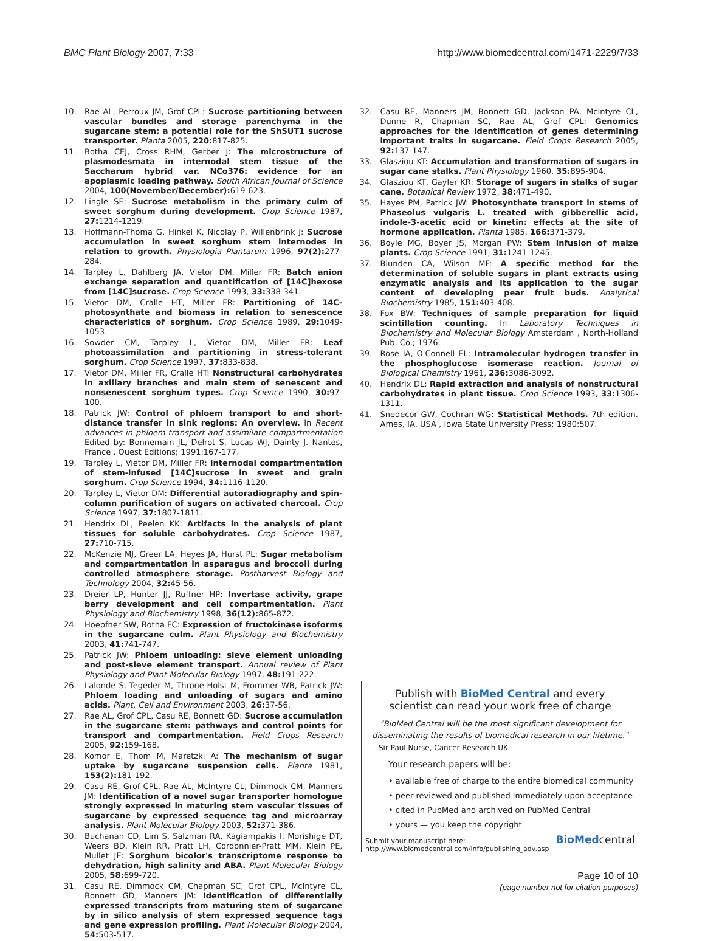BMC Plant Biology 2007, 7:33 http://www.biomedcentral.com/1471-2229/7/33
10. Rae AL, Perroux JM, Grof CPL: Sucrose partitioning between vascular bundles and storage parenchyma in the sugarcane stem: a potential role for the ShSUT1 sucrose transporter. Planta 2005, 220: 817-825.
11. Botha CEJ, Cross RHM, Gerber J: The microstructure of plasmodesmata in internodal stem tissue of the Saccharum hybrid var. NCo376: evidence for an apoplasmic loading pathway. South African Journal of Science 2004, 100(November/December): 619-623.
12. Lingle SE: Sucrose metabolism in the primary culm of sweet sorghum during development. Crop Science 1987, 27: 1214-1219.
13. Hoffmann-Thoma G, Hinkel K, Nicolay P, Willenbrink J: Sucrose accumulation in sweet sorghum stem internodes in relation to growth. Physiologia Plantarum 1996, 97(2): 277-284.
14. Tarpley L, Dahlberg JA, Vietor DM, Miller FR: Batch anion exchange separation and quantification of [14C]hexose from [14C]sucrose. Crop Science 1993, 33: 338-341.
15. Vietor DM, Cralle HT, Miller FR: Partitioning of 14C-photosynthate and biomass in relation to senescence characteristics of sorghum. Crop Science 1989, 29: 1049-1053.
16. Sowder CM, Tarpley L, Vietor DM, Miller FR: Leaf photoassimilation and partitioning in stress-tolerant sorghum. Crop Science 1997, 37: 833-838.
17. Vietor DM, Miller FR, Cralle HT: Nonstructural carbohydrates in axillary branches and main stem of senescent and nonsenescent sorghum types. Crop Science 1990, 30: 97-100.
18. Patrick JW: Control of phloem transport to and short-distance transfer in sink regions: An overview. In Recent advances in phloem transport and assimilate compartmentation Edited by: Bonnemain JL, Delrot S, Lucas WJ, Dainty J. Nantes, France , Ouest Editions; 1991:167-177.
19. Tarpley L, Vietor DM, Miller FR: Internodal compartmentation of stem-infused [14C]sucrose in sweet and grain sorghum. Crop Science 1994, 34: 1116-1120.
20. Tarpley L, Vietor DM: Differential autoradiography and spin-column purification of sugars on activated charcoal. Crop Science 1997, 37: 1807-1811.
21. Hendrix DL, Peelen KK: Artifacts in the analysis of plant tissues for soluble carbohydrates. Crop Science 1987, 27: 710-715.
22. McKenzie MJ, Greer LA, Heyes JA, Hurst PL: Sugar metabolism and compartmentation in asparagus and broccoli during controlled atmosphere storage. Postharvest Biology and Technology 2004, 32: 45-56.
23. Dreier LP, Hunter JJ, Ruffner HP: Invertase activity, grape berry development and cell compartmentation. Plant Physiology and Biochemistry 1998, 36(12): 865-872.
24. Hoepfner SW, Botha FC: Expression of fructokinase isoforms in the sugarcane culm. Plant Physiology and Biochemistry 2003, 41: 741-747.
25. Patrick JW: Phloem unloading: sieve element unloading and post-sieve element transport. Annual review of Plant Physiology and Plant Molecular Biology 1997, 48: 191-222.
26. Lalonde S, Tegeder M, Throne-Holst M, Frommer WB, Patrick JW: Phloem loading and unloading of sugars and amino acids. Plant, Cell and Environment 2003, 26: 37-56.
27. Rae AL, Grof CPL, Casu RE, Bonnett GD: Sucrose accumulation in the sugarcane stem: pathways and control points for transport and compartmentation. Field Crops Research 2005, 92: 159-168.
28. Komor E, Thom M, Maretzki A: The mechanism of sugar uptake by sugarcane suspension cells. Planta 1981, 153(2): 181-192.
29. Casu RE, Grof CPL, Rae AL, McIntyre CL, Dimmock CM, Manners JM: Identification of a novel sugar transporter homologue strongly expressed in maturing stem vascular tissues of sugarcane by expressed sequence tag and microarray analysis. Plant Molecular Biology 2003, 52: 371-386.
30. Buchanan CD, Lim S, Salzman RA, Kagiampakis I, Morishige DT, Weers BD, Klein RR, Pratt LH, Cordonnier-Pratt MM, Klein PE, Mullet JE: Sorghum bicolor's transcriptome response to dehydration, high salinity and ABA. Plant Molecular Biology 2005, 58: 699-720.
31. Casu RE, Dimmock CM, Chapman SC, Grof CPL, McIntyre CL, Bonnett GD, Manners JM: Identification of differentially expressed transcripts from maturing stem of sugarcane by in silico analysis of stem expressed sequence tags and gene expression profiling. Plant Molecular Biology 2004, 54: 503-517.
32. Casu RE, Manners JM, Bonnett GD, Jackson PA, McIntyre CL, Dunne R, Chapman SC, Rae AL, Grof CPL: Genomics approaches for the identification of genes determining important traits in sugarcane. Field Crops Research 2005, 92: 137-147.
33. Glasziou KT: Accumulation and transformation of sugars in sugar cane stalks. Plant Physiology 1960, 35: 895-904.
34. Glasziou KT, Gayler KR: Storage of sugars in stalks of sugar cane. Botanical Review 1972, 38: 471-490.
35. Hayes PM, Patrick JW: Photosynthate transport in stems of Phaseolus vulgaris L. treated with gibberellic acid, indole-3-acetic acid or kinetin: effects at the site of hormone application. Planta 1985, 166: 371-379.
36. Boyle MG, Boyer JS, Morgan PW: Stem infusion of maize plants. Crop Science 1991, 31: 1241-1245.
37. Blunden CA, Wilson MF: A specific method for the determination of soluble sugars in plant extracts using enzymatic analysis and its application to the sugar content of developing pear fruit buds. Analytical Biochemistry 1985, 151: 403-408.
38. Fox BW: Techniques of sample preparation for liquid scintillation counting. In Laboratory Techniques in Biochemistry and Molecular Biology Amsterdam , North-Holland Pub. Co.; 1976.
39. Rose IA, O'Connell EL: Intramolecular hydrogen transfer in the phosphoglucose isomerase reaction. Journal of Biological Chemistry 1961, 236: 3086-3092.
40. Hendrix DL: Rapid extraction and analysis of nonstructural carbohydrates in plant tissue. Crop Science 1993, 33: 1306-1311.
41. Snedecor GW, Cochran WG: Statistical Methods. 7th edition. Ames, IA, USA , Iowa State University Press; 1980:507.
Publish with BioMed Central and every
scientist can read your work free of charge
"BioMed Central will be the most significant development for
disseminating the results of biomedical research in our lifetime."
Sir Paul Nurse, Cancer Research UK
Your research papers will be:
• available free of charge to the entire biomedical community
• peer reviewed and published immediately upon acceptance
• cited in PubMed and archived on PubMed Central
• yours — you keep the copyright
Submit your manuscript here:
http://www.biomedcentral.com/info/publishing_adv.asp
BioMedcentral
Page 10 of 10
(page number not for citation purposes)